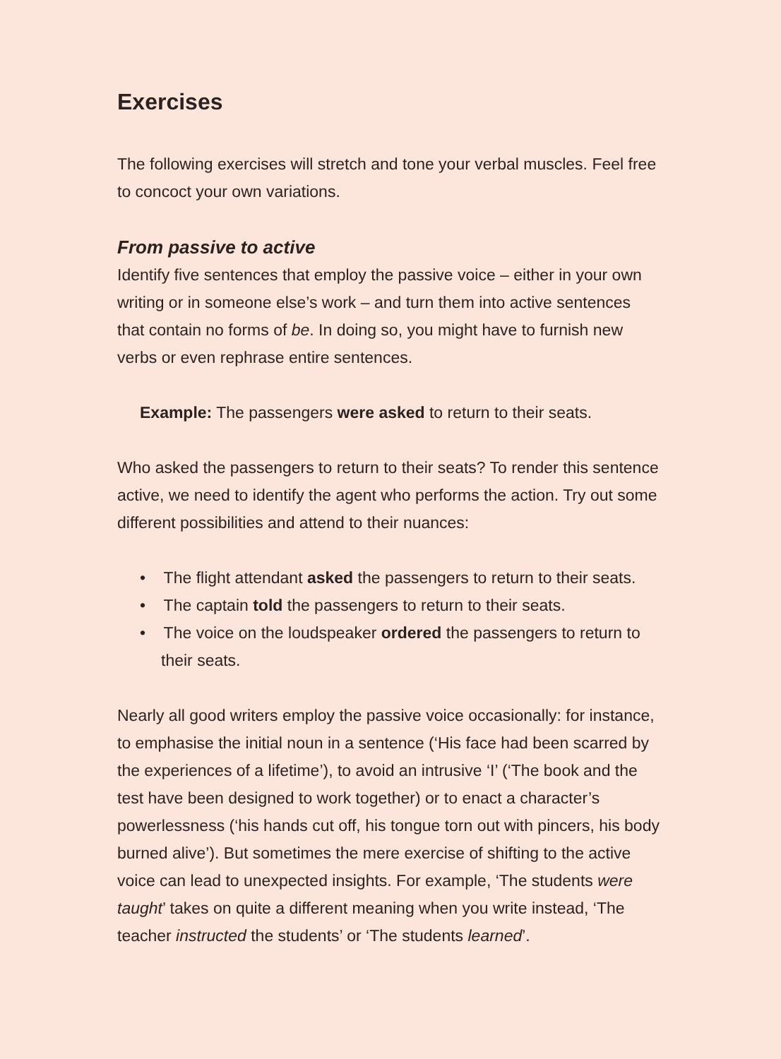Exercises
The following exercises will stretch and tone your verbal muscles. Feel free to concoct your own variations.
From passive to active
Identify five sentences that employ the passive voice – either in your own writing or in someone else’s work – and turn them into active sentences that contain no forms of be. In doing so, you might have to furnish new verbs or even rephrase entire sentences.
Example: The passengers were asked to return to their seats.
Who asked the passengers to return to their seats? To render this sentence active, we need to identify the agent who performs the action. Try out some different possibilities and attend to their nuances:
• The flight attendant asked the passengers to return to their seats.
• The captain told the passengers to return to their seats.
• The voice on the loudspeaker ordered the passengers to return to their seats.
Nearly all good writers employ the passive voice occasionally: for instance, to emphasise the initial noun in a sentence (‘His face had been scarred by the experiences of a lifetime’), to avoid an intrusive ‘I’ (‘The book and the test have been designed to work together) or to enact a character’s powerlessness (‘his hands cut off, his tongue torn out with pincers, his body burned alive’). But sometimes the mere exercise of shifting to the active voice can lead to unexpected insights. For example, ‘The students were taught’ takes on quite a different meaning when you write instead, ‘The teacher instructed the students’ or ‘The students learned’.